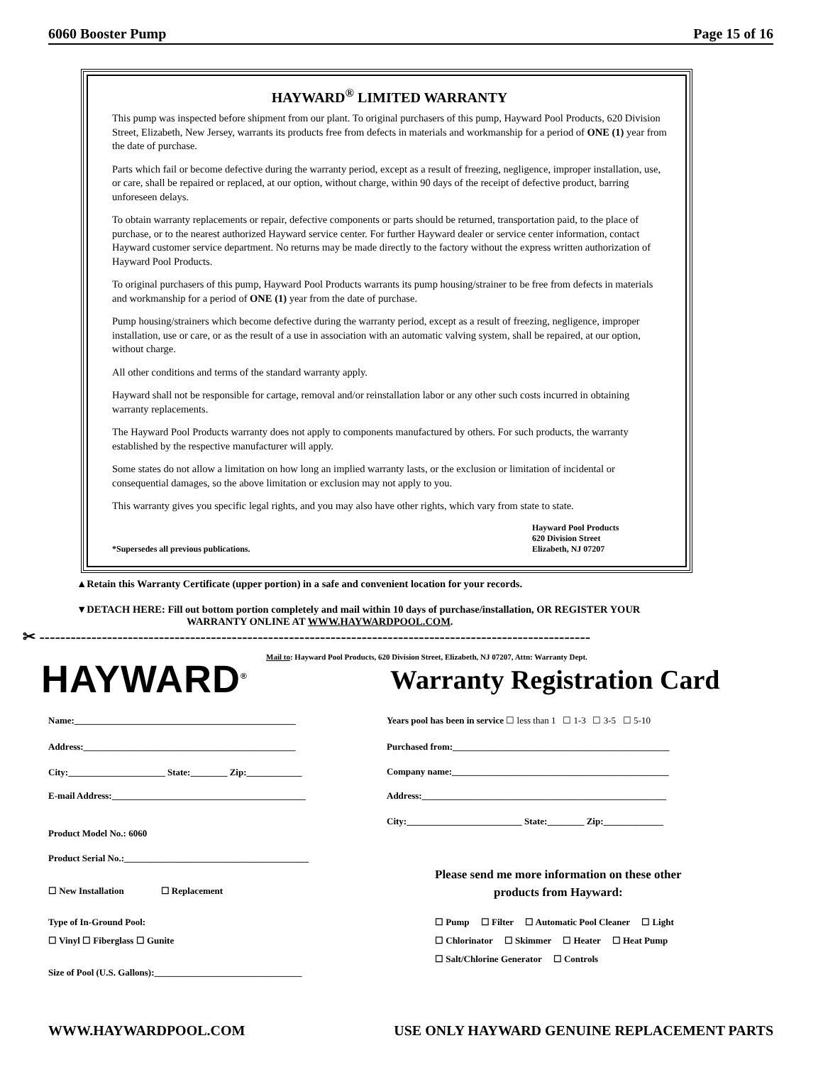6060 Booster Pump Page 15 of 16
HAYWARD<sup>®</sup> LIMITED WARRANTY
This pump was inspected before shipment from our plant. To original purchasers of this pump, Hayward Pool Products, 620 Division Street, Elizabeth, New Jersey, warrants its products free from defects in materials and workmanship for a period of ONE (1) year from the date of purchase.
Parts which fail or become defective during the warranty period, except as a result of freezing, negligence, improper installation, use, or care, shall be repaired or replaced, at our option, without charge, within 90 days of the receipt of defective product, barring unforeseen delays.
To obtain warranty replacements or repair, defective components or parts should be returned, transportation paid, to the place of purchase, or to the nearest authorized Hayward service center. For further Hayward dealer or service center information, contact Hayward customer service department. No returns may be made directly to the factory without the express written authorization of Hayward Pool Products.
To original purchasers of this pump, Hayward Pool Products warrants its pump housing/strainer to be free from defects in materials and workmanship for a period of ONE (1) year from the date of purchase.
Pump housing/strainers which become defective during the warranty period, except as a result of freezing, negligence, improper installation, use or care, or as the result of a use in association with an automatic valving system, shall be repaired, at our option, without charge.
All other conditions and terms of the standard warranty apply.
Hayward shall not be responsible for cartage, removal and/or reinstallation labor or any other such costs incurred in obtaining warranty replacements.
The Hayward Pool Products warranty does not apply to components manufactured by others. For such products, the warranty established by the respective manufacturer will apply.
Some states do not allow a limitation on how long an implied warranty lasts, or the exclusion or limitation of incidental or consequential damages, so the above limitation or exclusion may not apply to you.
This warranty gives you specific legal rights, and you may also have other rights, which vary from state to state.
*Supersedes all previous publications. Hayward Pool Products
620 Division Street
Elizabeth, NJ 07207
▲Retain this Warranty Certificate (upper portion) in a safe and convenient location for your records.
▼DETACH HERE: Fill out bottom portion completely and mail within 10 days of purchase/installation, OR REGISTER YOUR
WARRANTY ONLINE AT WWW.HAYWARDPOOL.COM.
✂ ----------------------------------------------------------------------------------------------------------
HAYWARD<sup>®</sup>
Mail to: Hayward Pool Products, 620 Division Street, Elizabeth, NJ 07207, Attn: Warranty Dept.
Warranty Registration Card
Name:________________________________________________
Address:______________________________________________
City:_____________________ State:________ Zip:____________
E-mail Address:__________________________________________
Product Model No.: 6060
Product Serial No.:________________________________________
☐ New Installation ☐ Replacement
Type of In-Ground Pool:
☐ Vinyl ☐ Fiberglass ☐ Gunite
Size of Pool (U.S. Gallons):________________________________
Years pool has been in service ☐ less than 1 ☐ 1-3 ☐ 3-5 ☐ 5-10
Purchased from:_______________________________________________
Company name:_______________________________________________
Address:_____________________________________________________
City:_________________________ State:________ Zip:_____________
Please send me more information on these other
products from Hayward:
☐ Pump ☐ Filter ☐ Automatic Pool Cleaner ☐ Light
☐ Chlorinator ☐ Skimmer ☐ Heater ☐ Heat Pump
☐ Salt/Chlorine Generator ☐ Controls
WWW.HAYWARDPOOL.COM USE ONLY HAYWARD GENUINE REPLACEMENT PARTS